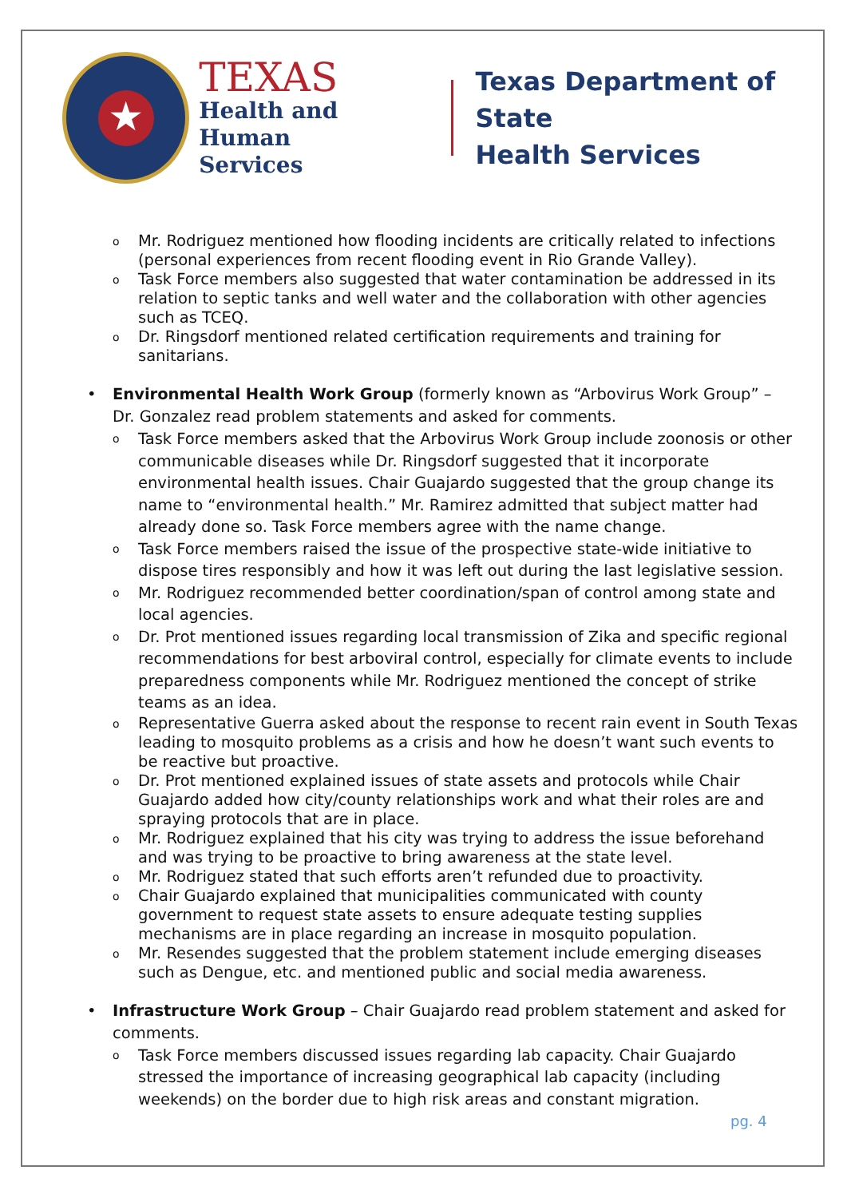★
TEXAS
Health and Human
Services
Texas Department of State
Health Services
o Mr. Rodriguez mentioned how flooding incidents are critically related to infections (personal experiences from recent flooding event in Rio Grande Valley).
o Task Force members also suggested that water contamination be addressed in its relation to septic tanks and well water and the collaboration with other agencies such as TCEQ.
o Dr. Ringsdorf mentioned related certification requirements and training for sanitarians.
• Environmental Health Work Group (formerly known as “Arbovirus Work Group” – Dr. Gonzalez read problem statements and asked for comments.
o Task Force members asked that the Arbovirus Work Group include zoonosis or other communicable diseases while Dr. Ringsdorf suggested that it incorporate environmental health issues. Chair Guajardo suggested that the group change its name to “environmental health.” Mr. Ramirez admitted that subject matter had already done so. Task Force members agree with the name change.
o Task Force members raised the issue of the prospective state-wide initiative to dispose tires responsibly and how it was left out during the last legislative session.
o Mr. Rodriguez recommended better coordination/span of control among state and local agencies.
o Dr. Prot mentioned issues regarding local transmission of Zika and specific regional recommendations for best arboviral control, especially for climate events to include preparedness components while Mr. Rodriguez mentioned the concept of strike teams as an idea.
o Representative Guerra asked about the response to recent rain event in South Texas leading to mosquito problems as a crisis and how he doesn’t want such events to be reactive but proactive.
o Dr. Prot mentioned explained issues of state assets and protocols while Chair Guajardo added how city/county relationships work and what their roles are and spraying protocols that are in place.
o Mr. Rodriguez explained that his city was trying to address the issue beforehand and was trying to be proactive to bring awareness at the state level.
o Mr. Rodriguez stated that such efforts aren’t refunded due to proactivity.
o Chair Guajardo explained that municipalities communicated with county government to request state assets to ensure adequate testing supplies mechanisms are in place regarding an increase in mosquito population.
o Mr. Resendes suggested that the problem statement include emerging diseases such as Dengue, etc. and mentioned public and social media awareness.
• Infrastructure Work Group – Chair Guajardo read problem statement and asked for comments.
o Task Force members discussed issues regarding lab capacity. Chair Guajardo stressed the importance of increasing geographical lab capacity (including weekends) on the border due to high risk areas and constant migration.
pg. 4